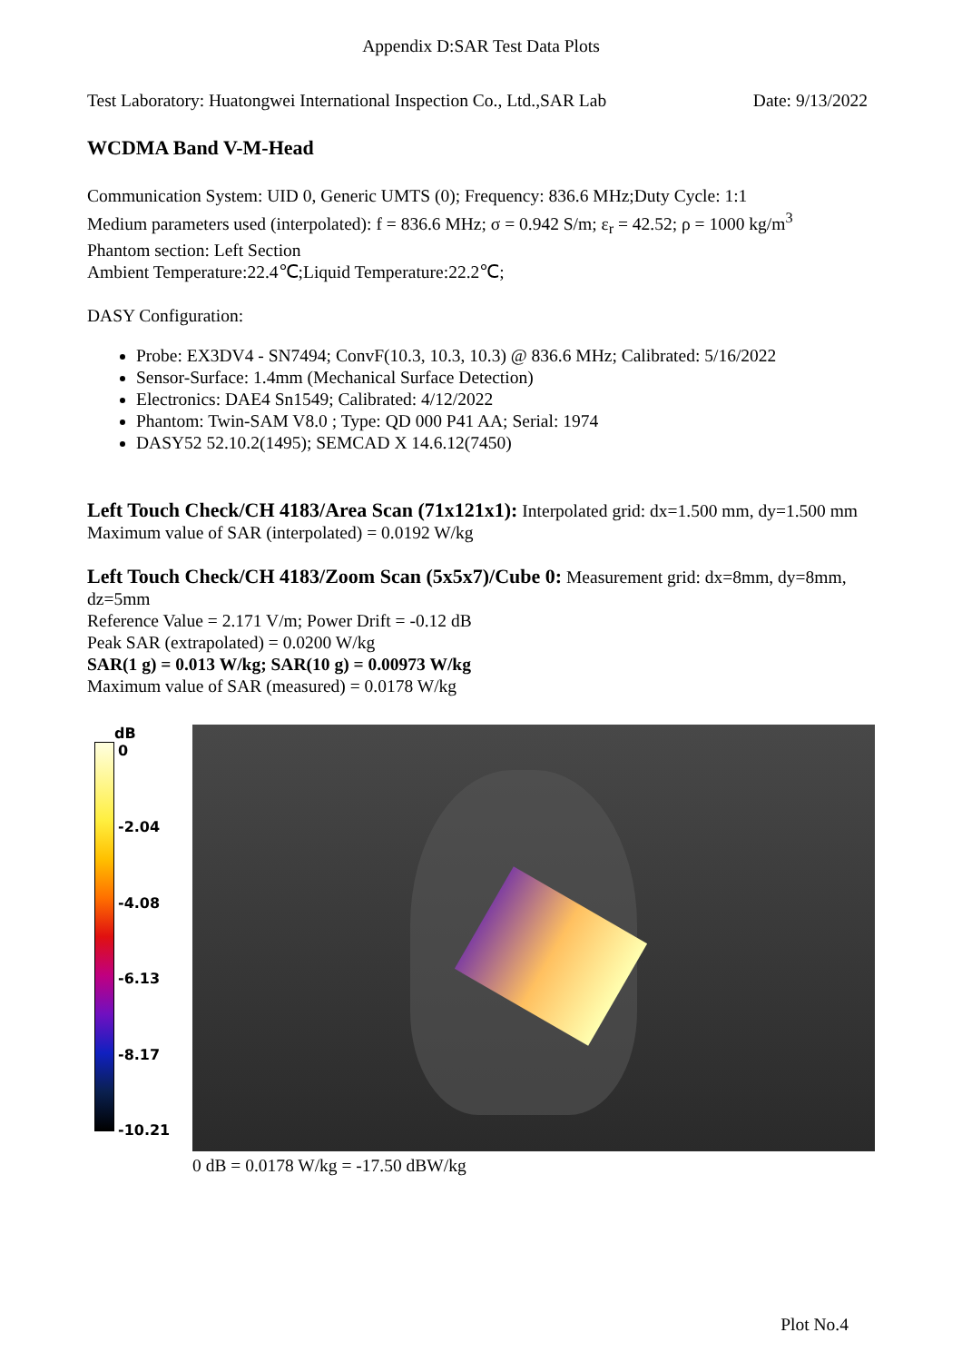Appendix D:SAR Test Data Plots
Test Laboratory: Huatongwei International Inspection Co., Ltd.,SAR Lab Date: 9/13/2022
WCDMA Band V-M-Head
Communication System: UID 0, Generic UMTS (0); Frequency: 836.6 MHz;Duty Cycle: 1:1
Medium parameters used (interpolated): f = 836.6 MHz; σ = 0.942 S/m; ε<sub>r</sub> = 42.52; ρ = 1000 kg/m<sup>3</sup>
Phantom section: Left Section
Ambient Temperature:22.4℃;Liquid Temperature:22.2℃;
DASY Configuration:
Probe: EX3DV4 - SN7494; ConvF(10.3, 10.3, 10.3) @ 836.6 MHz; Calibrated: 5/16/2022
Sensor-Surface: 1.4mm (Mechanical Surface Detection)
Electronics: DAE4 Sn1549; Calibrated: 4/12/2022
Phantom: Twin-SAM V8.0 ; Type: QD 000 P41 AA; Serial: 1974
DASY52 52.10.2(1495); SEMCAD X 14.6.12(7450)
Left Touch Check/CH 4183/Area Scan (71x121x1): Interpolated grid: dx=1.500 mm, dy=1.500 mm
Maximum value of SAR (interpolated) = 0.0192 W/kg
Left Touch Check/CH 4183/Zoom Scan (5x5x7)/Cube 0: Measurement grid: dx=8mm, dy=8mm, dz=5mm
Reference Value = 2.171 V/m; Power Drift = -0.12 dB
Peak SAR (extrapolated) = 0.0200 W/kg
SAR(1 g) = 0.013 W/kg; SAR(10 g) = 0.00973 W/kg
Maximum value of SAR (measured) = 0.0178 W/kg
dB
0
-2.04
-4.08
-6.13
-8.17
-10.21
0 dB = 0.0178 W/kg = -17.50 dBW/kg
Plot No.4